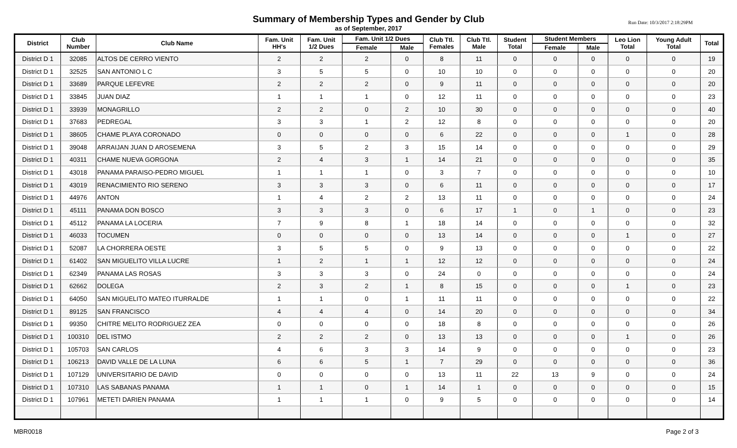Summary of Membership Types and Gender by Club
as of September, 2017
Run Date: 10/3/2017 2:18:29PM
| District | Club Number | Club Name | Fam. Unit HH's | Fam. Unit 1/2 Dues | Fam. Unit 1/2 Dues | | Club Ttl. Females | Club Ttl. Male | Student Total | Student Members | | Leo Lion Total | Young Adult Total | Total |
| --- | --- | --- | --- | --- | --- | --- | --- | --- | --- | --- | --- | --- | --- | --- |
| | | | | | Female | Male | | | | Female | Male | | | |
| District D 1 | 32085 | ALTOS DE CERRO VIENTO | 2 | 2 | 2 | 0 | 8 | 11 | 0 | 0 | 0 | 0 | 0 | 19 |
| District D 1 | 32525 | SAN ANTONIO L C | 3 | 5 | 5 | 0 | 10 | 10 | 0 | 0 | 0 | 0 | 0 | 20 |
| District D 1 | 33689 | PARQUE LEFEVRE | 2 | 2 | 2 | 0 | 9 | 11 | 0 | 0 | 0 | 0 | 0 | 20 |
| District D 1 | 33845 | JUAN DIAZ | 1 | 1 | 1 | 0 | 12 | 11 | 0 | 0 | 0 | 0 | 0 | 23 |
| District D 1 | 33939 | MONAGRILLO | 2 | 2 | 0 | 2 | 10 | 30 | 0 | 0 | 0 | 0 | 0 | 40 |
| District D 1 | 37683 | PEDREGAL | 3 | 3 | 1 | 2 | 12 | 8 | 0 | 0 | 0 | 0 | 0 | 20 |
| District D 1 | 38605 | CHAME PLAYA CORONADO | 0 | 0 | 0 | 0 | 6 | 22 | 0 | 0 | 0 | 1 | 0 | 28 |
| District D 1 | 39048 | ARRAIJAN JUAN D AROSEMENA | 3 | 5 | 2 | 3 | 15 | 14 | 0 | 0 | 0 | 0 | 0 | 29 |
| District D 1 | 40311 | CHAME NUEVA GORGONA | 2 | 4 | 3 | 1 | 14 | 21 | 0 | 0 | 0 | 0 | 0 | 35 |
| District D 1 | 43018 | PANAMA PARAISO-PEDRO MIGUEL | 1 | 1 | 1 | 0 | 3 | 7 | 0 | 0 | 0 | 0 | 0 | 10 |
| District D 1 | 43019 | RENACIMIENTO RIO SERENO | 3 | 3 | 3 | 0 | 6 | 11 | 0 | 0 | 0 | 0 | 0 | 17 |
| District D 1 | 44976 | ANTON | 1 | 4 | 2 | 2 | 13 | 11 | 0 | 0 | 0 | 0 | 0 | 24 |
| District D 1 | 45111 | PANAMA DON BOSCO | 3 | 3 | 3 | 0 | 6 | 17 | 1 | 0 | 1 | 0 | 0 | 23 |
| District D 1 | 45112 | PANAMA LA LOCERIA | 7 | 9 | 8 | 1 | 18 | 14 | 0 | 0 | 0 | 0 | 0 | 32 |
| District D 1 | 46033 | TOCUMEN | 0 | 0 | 0 | 0 | 13 | 14 | 0 | 0 | 0 | 1 | 0 | 27 |
| District D 1 | 52087 | LA CHORRERA OESTE | 3 | 5 | 5 | 0 | 9 | 13 | 0 | 0 | 0 | 0 | 0 | 22 |
| District D 1 | 61402 | SAN MIGUELITO VILLA LUCRE | 1 | 2 | 1 | 1 | 12 | 12 | 0 | 0 | 0 | 0 | 0 | 24 |
| District D 1 | 62349 | PANAMA LAS ROSAS | 3 | 3 | 3 | 0 | 24 | 0 | 0 | 0 | 0 | 0 | 0 | 24 |
| District D 1 | 62662 | DOLEGA | 2 | 3 | 2 | 1 | 8 | 15 | 0 | 0 | 0 | 1 | 0 | 23 |
| District D 1 | 64050 | SAN MIGUELITO MATEO ITURRALDE | 1 | 1 | 0 | 1 | 11 | 11 | 0 | 0 | 0 | 0 | 0 | 22 |
| District D 1 | 89125 | SAN FRANCISCO | 4 | 4 | 4 | 0 | 14 | 20 | 0 | 0 | 0 | 0 | 0 | 34 |
| District D 1 | 99350 | CHITRE MELITO RODRIGUEZ ZEA | 0 | 0 | 0 | 0 | 18 | 8 | 0 | 0 | 0 | 0 | 0 | 26 |
| District D 1 | 100310 | DEL ISTMO | 2 | 2 | 2 | 0 | 13 | 13 | 0 | 0 | 0 | 1 | 0 | 26 |
| District D 1 | 105703 | SAN CARLOS | 4 | 6 | 3 | 3 | 14 | 9 | 0 | 0 | 0 | 0 | 0 | 23 |
| District D 1 | 106213 | DAVID VALLE DE LA LUNA | 6 | 6 | 5 | 1 | 7 | 29 | 0 | 0 | 0 | 0 | 0 | 36 |
| District D 1 | 107129 | UNIVERSITARIO DE DAVID | 0 | 0 | 0 | 0 | 13 | 11 | 22 | 13 | 9 | 0 | 0 | 24 |
| District D 1 | 107310 | LAS SABANAS PANAMA | 1 | 1 | 0 | 1 | 14 | 1 | 0 | 0 | 0 | 0 | 0 | 15 |
| District D 1 | 107961 | METETI DARIEN PANAMA | 1 | 1 | 1 | 0 | 9 | 5 | 0 | 0 | 0 | 0 | 0 | 14 |
MBR0018 Page 2 of 3